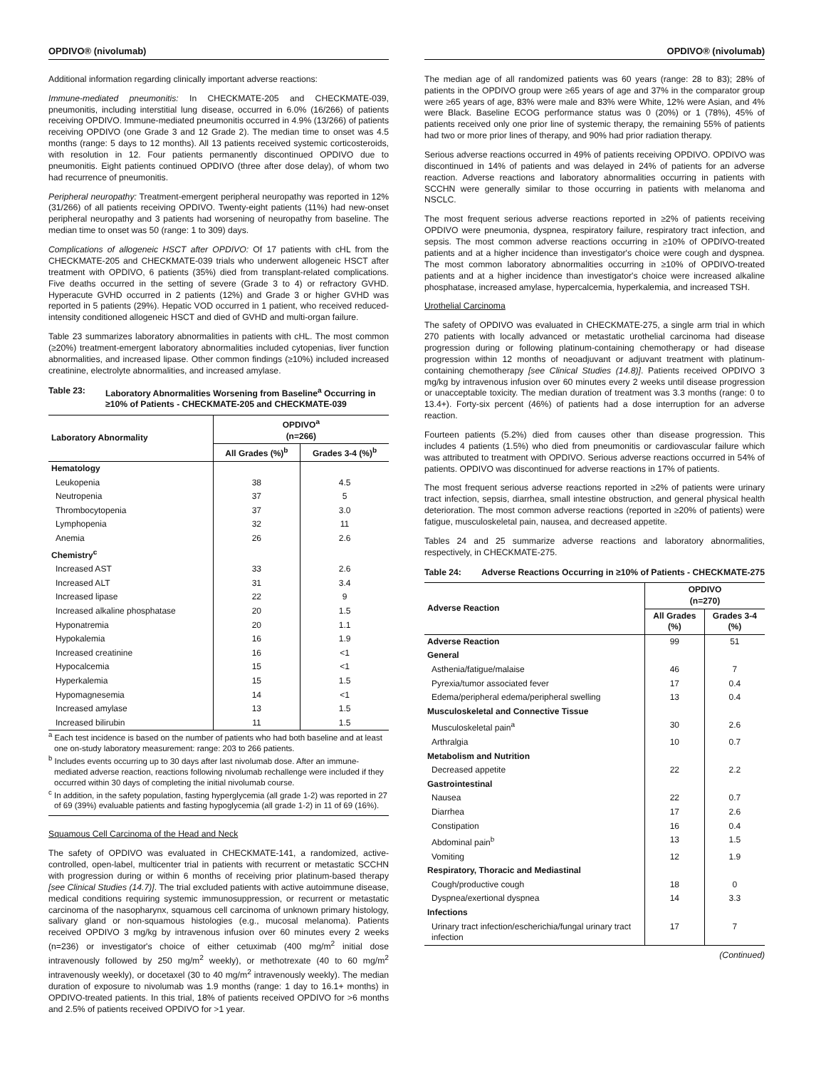OPDIVO® (nivolumab)
Additional information regarding clinically important adverse reactions:
Immune-mediated pneumonitis: In CHECKMATE-205 and CHECKMATE-039, pneumonitis, including interstitial lung disease, occurred in 6.0% (16/266) of patients receiving OPDIVO. Immune-mediated pneumonitis occurred in 4.9% (13/266) of patients receiving OPDIVO (one Grade 3 and 12 Grade 2). The median time to onset was 4.5 months (range: 5 days to 12 months). All 13 patients received systemic corticosteroids, with resolution in 12. Four patients permanently discontinued OPDIVO due to pneumonitis. Eight patients continued OPDIVO (three after dose delay), of whom two had recurrence of pneumonitis.
Peripheral neuropathy: Treatment-emergent peripheral neuropathy was reported in 12% (31/266) of all patients receiving OPDIVO. Twenty-eight patients (11%) had new-onset peripheral neuropathy and 3 patients had worsening of neuropathy from baseline. The median time to onset was 50 (range: 1 to 309) days.
Complications of allogeneic HSCT after OPDIVO: Of 17 patients with cHL from the CHECKMATE-205 and CHECKMATE-039 trials who underwent allogeneic HSCT after treatment with OPDIVO, 6 patients (35%) died from transplant-related complications. Five deaths occurred in the setting of severe (Grade 3 to 4) or refractory GVHD. Hyperacute GVHD occurred in 2 patients (12%) and Grade 3 or higher GVHD was reported in 5 patients (29%). Hepatic VOD occurred in 1 patient, who received reduced-intensity conditioned allogeneic HSCT and died of GVHD and multi-organ failure.
Table 23 summarizes laboratory abnormalities in patients with cHL. The most common (≥20%) treatment-emergent laboratory abnormalities included cytopenias, liver function abnormalities, and increased lipase. Other common findings (≥10%) included increased creatinine, electrolyte abnormalities, and increased amylase.
Table 23: Laboratory Abnormalities Worsening from Baseline<sup>a</sup> Occurring in ≥10% of Patients - CHECKMATE-205 and CHECKMATE-039
| Laboratory Abnormality | OPDIVO<sup>a</sup> (n=266) | |
| --- | --- | --- |
| | All Grades (%)<sup>b</sup> | Grades 3-4 (%)<sup>b</sup> |
| Hematology | | |
| Leukopenia | 38 | 4.5 |
| Neutropenia | 37 | 5 |
| Thrombocytopenia | 37 | 3.0 |
| Lymphopenia | 32 | 11 |
| Anemia | 26 | 2.6 |
| Chemistry<sup>c</sup> | | |
| Increased AST | 33 | 2.6 |
| Increased ALT | 31 | 3.4 |
| Increased lipase | 22 | 9 |
| Increased alkaline phosphatase | 20 | 1.5 |
| Hyponatremia | 20 | 1.1 |
| Hypokalemia | 16 | 1.9 |
| Increased creatinine | 16 | <1 |
| Hypocalcemia | 15 | <1 |
| Hyperkalemia | 15 | 1.5 |
| Hypomagnesemia | 14 | <1 |
| Increased amylase | 13 | 1.5 |
| Increased bilirubin | 11 | 1.5 |
<sup>a</sup> Each test incidence is based on the number of patients who had both baseline and at least one on-study laboratory measurement: range: 203 to 266 patients.
<sup>b</sup> Includes events occurring up to 30 days after last nivolumab dose. After an immune-mediated adverse reaction, reactions following nivolumab rechallenge were included if they occurred within 30 days of completing the initial nivolumab course.
<sup>c</sup> In addition, in the safety population, fasting hyperglycemia (all grade 1-2) was reported in 27 of 69 (39%) evaluable patients and fasting hypoglycemia (all grade 1-2) in 11 of 69 (16%).
Squamous Cell Carcinoma of the Head and Neck
The safety of OPDIVO was evaluated in CHECKMATE-141, a randomized, active-controlled, open-label, multicenter trial in patients with recurrent or metastatic SCCHN with progression during or within 6 months of receiving prior platinum-based therapy [see Clinical Studies (14.7)]. The trial excluded patients with active autoimmune disease, medical conditions requiring systemic immunosuppression, or recurrent or metastatic carcinoma of the nasopharynx, squamous cell carcinoma of unknown primary histology, salivary gland or non-squamous histologies (e.g., mucosal melanoma). Patients received OPDIVO 3 mg/kg by intravenous infusion over 60 minutes every 2 weeks (n=236) or investigator's choice of either cetuximab (400 mg/m<sup>2</sup> initial dose intravenously followed by 250 mg/m<sup>2</sup> weekly), or methotrexate (40 to 60 mg/m<sup>2</sup> intravenously weekly), or docetaxel (30 to 40 mg/m<sup>2</sup> intravenously weekly). The median duration of exposure to nivolumab was 1.9 months (range: 1 day to 16.1+ months) in OPDIVO-treated patients. In this trial, 18% of patients received OPDIVO for >6 months and 2.5% of patients received OPDIVO for >1 year.
OPDIVO® (nivolumab)
The median age of all randomized patients was 60 years (range: 28 to 83); 28% of patients in the OPDIVO group were ≥65 years of age and 37% in the comparator group were ≥65 years of age, 83% were male and 83% were White, 12% were Asian, and 4% were Black. Baseline ECOG performance status was 0 (20%) or 1 (78%), 45% of patients received only one prior line of systemic therapy, the remaining 55% of patients had two or more prior lines of therapy, and 90% had prior radiation therapy.
Serious adverse reactions occurred in 49% of patients receiving OPDIVO. OPDIVO was discontinued in 14% of patients and was delayed in 24% of patients for an adverse reaction. Adverse reactions and laboratory abnormalities occurring in patients with SCCHN were generally similar to those occurring in patients with melanoma and NSCLC.
The most frequent serious adverse reactions reported in ≥2% of patients receiving OPDIVO were pneumonia, dyspnea, respiratory failure, respiratory tract infection, and sepsis. The most common adverse reactions occurring in ≥10% of OPDIVO-treated patients and at a higher incidence than investigator's choice were cough and dyspnea. The most common laboratory abnormalities occurring in ≥10% of OPDIVO-treated patients and at a higher incidence than investigator's choice were increased alkaline phosphatase, increased amylase, hypercalcemia, hyperkalemia, and increased TSH.
Urothelial Carcinoma
The safety of OPDIVO was evaluated in CHECKMATE-275, a single arm trial in which 270 patients with locally advanced or metastatic urothelial carcinoma had disease progression during or following platinum-containing chemotherapy or had disease progression within 12 months of neoadjuvant or adjuvant treatment with platinum-containing chemotherapy [see Clinical Studies (14.8)]. Patients received OPDIVO 3 mg/kg by intravenous infusion over 60 minutes every 2 weeks until disease progression or unacceptable toxicity. The median duration of treatment was 3.3 months (range: 0 to 13.4+). Forty-six percent (46%) of patients had a dose interruption for an adverse reaction.
Fourteen patients (5.2%) died from causes other than disease progression. This includes 4 patients (1.5%) who died from pneumonitis or cardiovascular failure which was attributed to treatment with OPDIVO. Serious adverse reactions occurred in 54% of patients. OPDIVO was discontinued for adverse reactions in 17% of patients.
The most frequent serious adverse reactions reported in ≥2% of patients were urinary tract infection, sepsis, diarrhea, small intestine obstruction, and general physical health deterioration. The most common adverse reactions (reported in ≥20% of patients) were fatigue, musculoskeletal pain, nausea, and decreased appetite.
Tables 24 and 25 summarize adverse reactions and laboratory abnormalities, respectively, in CHECKMATE-275.
Table 24: Adverse Reactions Occurring in ≥10% of Patients - CHECKMATE-275
| Adverse Reaction | OPDIVO (n=270) | |
| --- | --- | --- |
| | All Grades (%) | Grades 3-4 (%) |
| Adverse Reaction | 99 | 51 |
| General | | |
| Asthenia/fatigue/malaise | 46 | 7 |
| Pyrexia/tumor associated fever | 17 | 0.4 |
| Edema/peripheral edema/peripheral swelling | 13 | 0.4 |
| Musculoskeletal and Connective Tissue | | |
| Musculoskeletal pain<sup>a</sup> | 30 | 2.6 |
| Arthralgia | 10 | 0.7 |
| Metabolism and Nutrition | | |
| Decreased appetite | 22 | 2.2 |
| Gastrointestinal | | |
| Nausea | 22 | 0.7 |
| Diarrhea | 17 | 2.6 |
| Constipation | 16 | 0.4 |
| Abdominal pain<sup>b</sup> | 13 | 1.5 |
| Vomiting | 12 | 1.9 |
| Respiratory, Thoracic and Mediastinal | | |
| Cough/productive cough | 18 | 0 |
| Dyspnea/exertional dyspnea | 14 | 3.3 |
| Infections | | |
| Urinary tract infection/escherichia/fungal urinary tract infection | 17 | 7 |
(Continued)